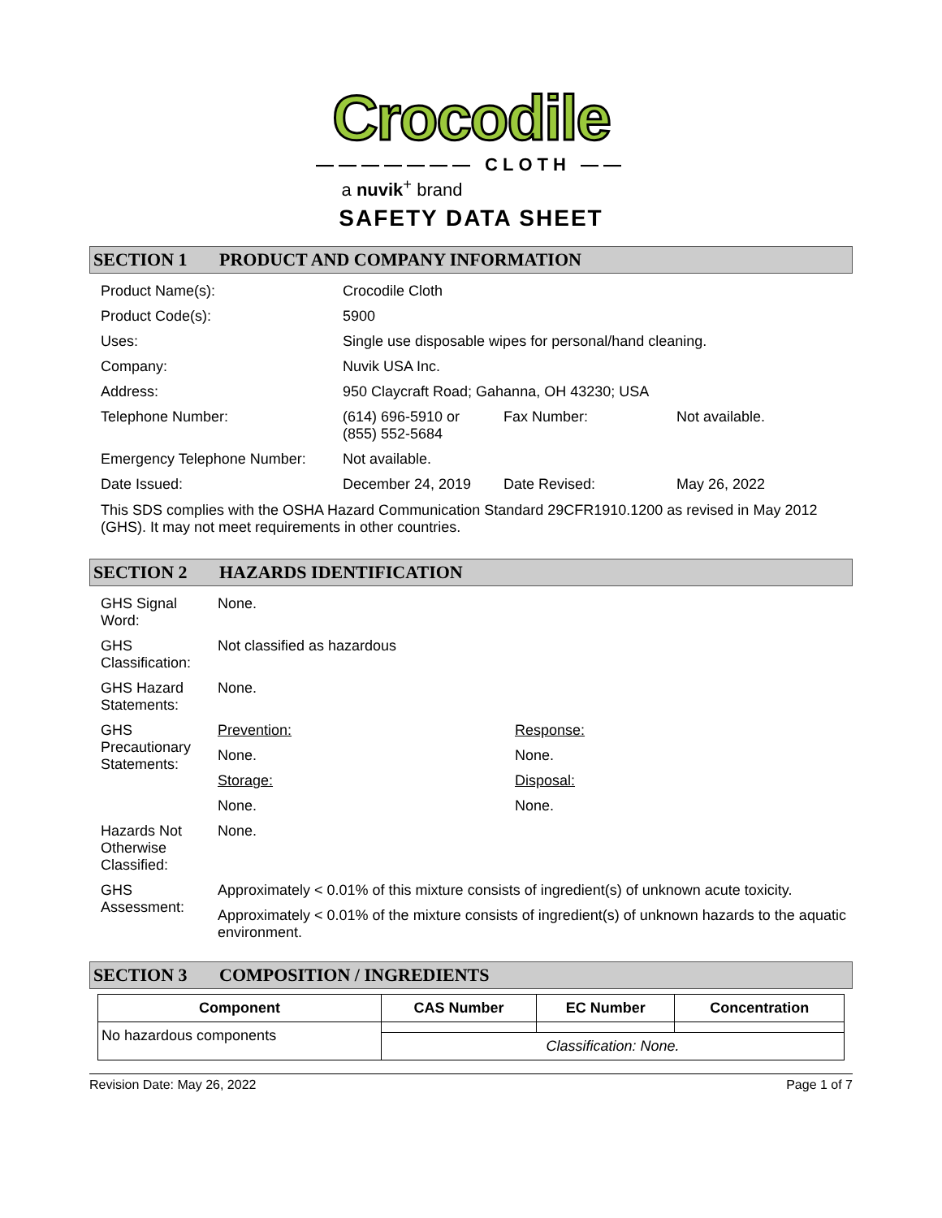Crocodile
——————— CLOTH ——
a nuvik<sup>+</sup> brand
SAFETY DATA SHEET
SECTION 1 PRODUCT AND COMPANY INFORMATION
| Product Name(s): | Crocodile Cloth | | |
| Product Code(s): | 5900 | | |
| Uses: | Single use disposable wipes for personal/hand cleaning. | | |
| Company: | Nuvik USA Inc. | | |
| Address: | 950 Claycraft Road; Gahanna, OH 43230; USA | | |
| Telephone Number: | (614) 696-5910 or (855) 552-5684 | Fax Number: | Not available. |
| Emergency Telephone Number: | Not available. | | |
| Date Issued: | December 24, 2019 | Date Revised: | May 26, 2022 |
This SDS complies with the OSHA Hazard Communication Standard 29CFR1910.1200 as revised in May 2012 (GHS). It may not meet requirements in other countries.
SECTION 2 HAZARDS IDENTIFICATION
| GHS Signal Word: | None. | |
| GHS Classification: | Not classified as hazardous | |
| GHS Hazard Statements: | None. | |
| GHS Precautionary Statements: | Prevention: | Response: |
| | None. | None. |
| | Storage: | Disposal: |
| | None. | None. |
| Hazards Not Otherwise Classified: | None. | |
| GHS Assessment: | Approximately < 0.01% of this mixture consists of ingredient(s) of unknown acute toxicity. | |
| | Approximately < 0.01% of the mixture consists of ingredient(s) of unknown hazards to the aquatic environment. | |
SECTION 3 COMPOSITION / INGREDIENTS
| Component | CAS Number | EC Number | Concentration |
| --- | --- | --- | --- |
| No hazardous components | | | |
| | Classification: None. | | |
Revision Date: May 26, 2022 Page 1 of 7